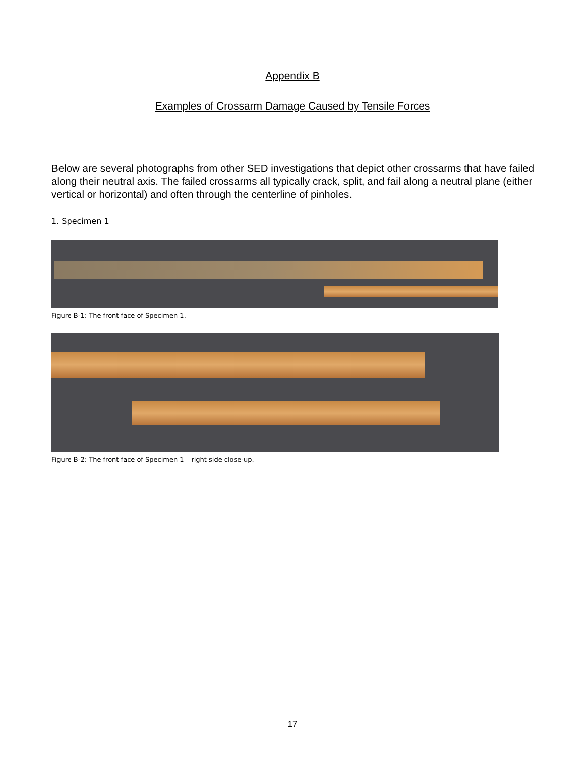Appendix B
Examples of Crossarm Damage Caused by Tensile Forces
Below are several photographs from other SED investigations that depict other crossarms that have failed along their neutral axis. The failed crossarms all typically crack, split, and fail along a neutral plane (either vertical or horizontal) and often through the centerline of pinholes.
1. Specimen 1
Figure B-1: The front face of Specimen 1.
Figure B-2: The front face of Specimen 1 – right side close-up.
17